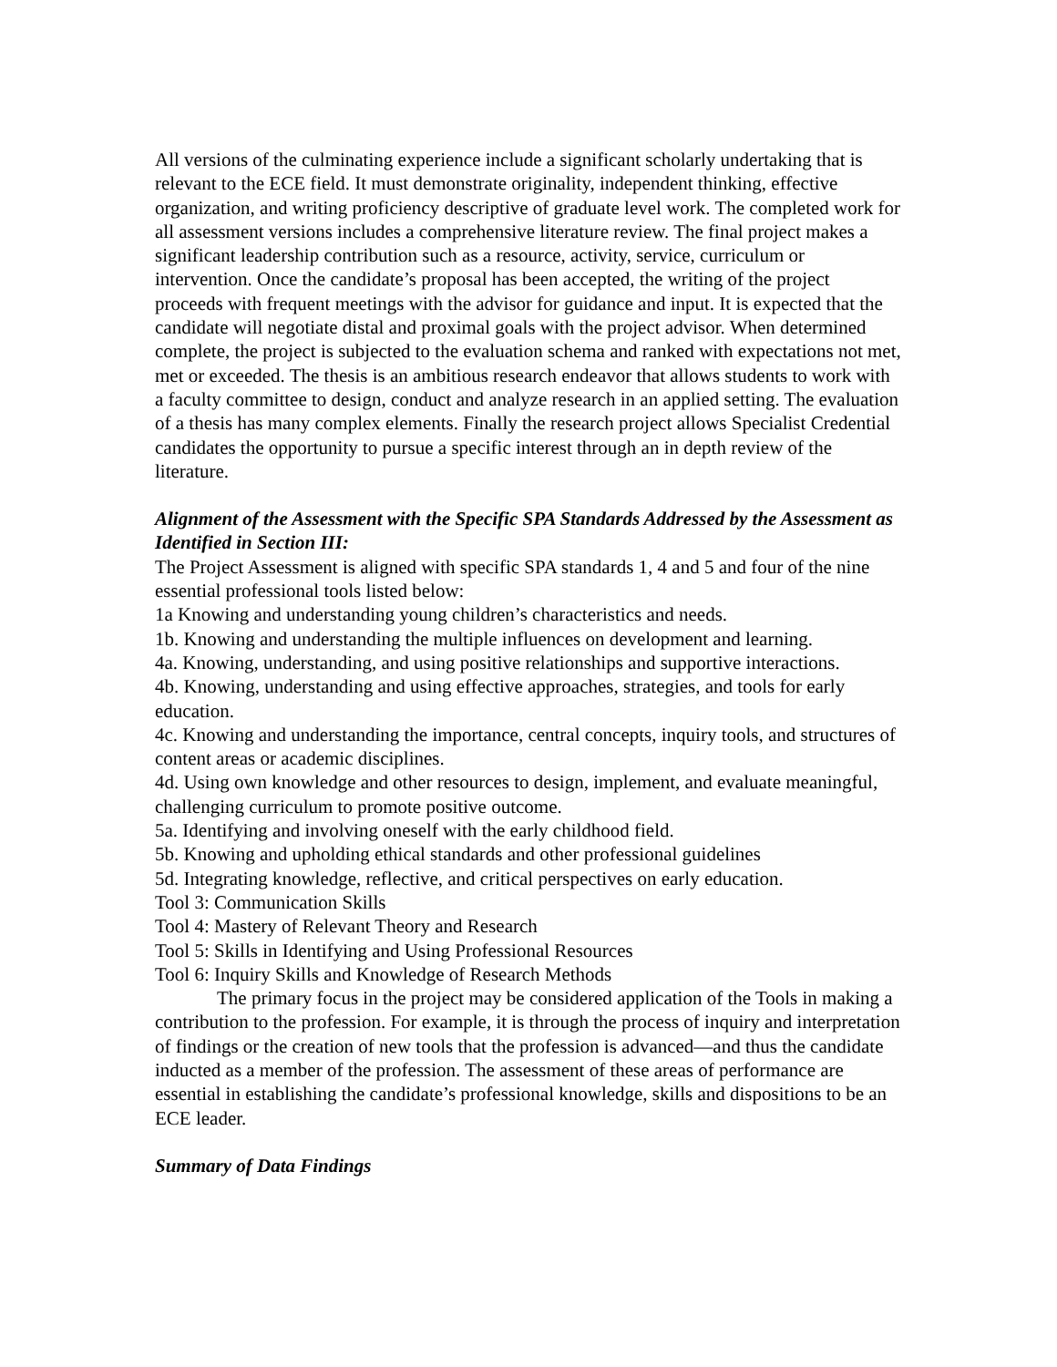All versions of the culminating experience include a significant scholarly undertaking that is relevant to the ECE field. It must demonstrate originality, independent thinking, effective organization, and writing proficiency descriptive of graduate level work. The completed work for all assessment versions includes a comprehensive literature review. The final project makes a significant leadership contribution such as a resource, activity, service, curriculum or intervention. Once the candidate’s proposal has been accepted, the writing of the project proceeds with frequent meetings with the advisor for guidance and input. It is expected that the candidate will negotiate distal and proximal goals with the project advisor. When determined complete, the project is subjected to the evaluation schema and ranked with expectations not met, met or exceeded. The thesis is an ambitious research endeavor that allows students to work with a faculty committee to design, conduct and analyze research in an applied setting. The evaluation of a thesis has many complex elements. Finally the research project allows Specialist Credential candidates the opportunity to pursue a specific interest through an in depth review of the literature.
Alignment of the Assessment with the Specific SPA Standards Addressed by the Assessment as Identified in Section III:
The Project Assessment is aligned with specific SPA standards 1, 4 and 5 and four of the nine essential professional tools listed below:
1a Knowing and understanding young children’s characteristics and needs.
1b. Knowing and understanding the multiple influences on development and learning.
4a. Knowing, understanding, and using positive relationships and supportive interactions.
4b. Knowing, understanding and using effective approaches, strategies, and tools for early education.
4c. Knowing and understanding the importance, central concepts, inquiry tools, and structures of content areas or academic disciplines.
4d. Using own knowledge and other resources to design, implement, and evaluate meaningful, challenging curriculum to promote positive outcome.
5a. Identifying and involving oneself with the early childhood field.
5b. Knowing and upholding ethical standards and other professional guidelines
5d. Integrating knowledge, reflective, and critical perspectives on early education.
Tool 3: Communication Skills
Tool 4: Mastery of Relevant Theory and Research
Tool 5: Skills in Identifying and Using Professional Resources
Tool 6: Inquiry Skills and Knowledge of Research Methods
The primary focus in the project may be considered application of the Tools in making a contribution to the profession. For example, it is through the process of inquiry and interpretation of findings or the creation of new tools that the profession is advanced—and thus the candidate inducted as a member of the profession. The assessment of these areas of performance are essential in establishing the candidate’s professional knowledge, skills and dispositions to be an ECE leader.
Summary of Data Findings